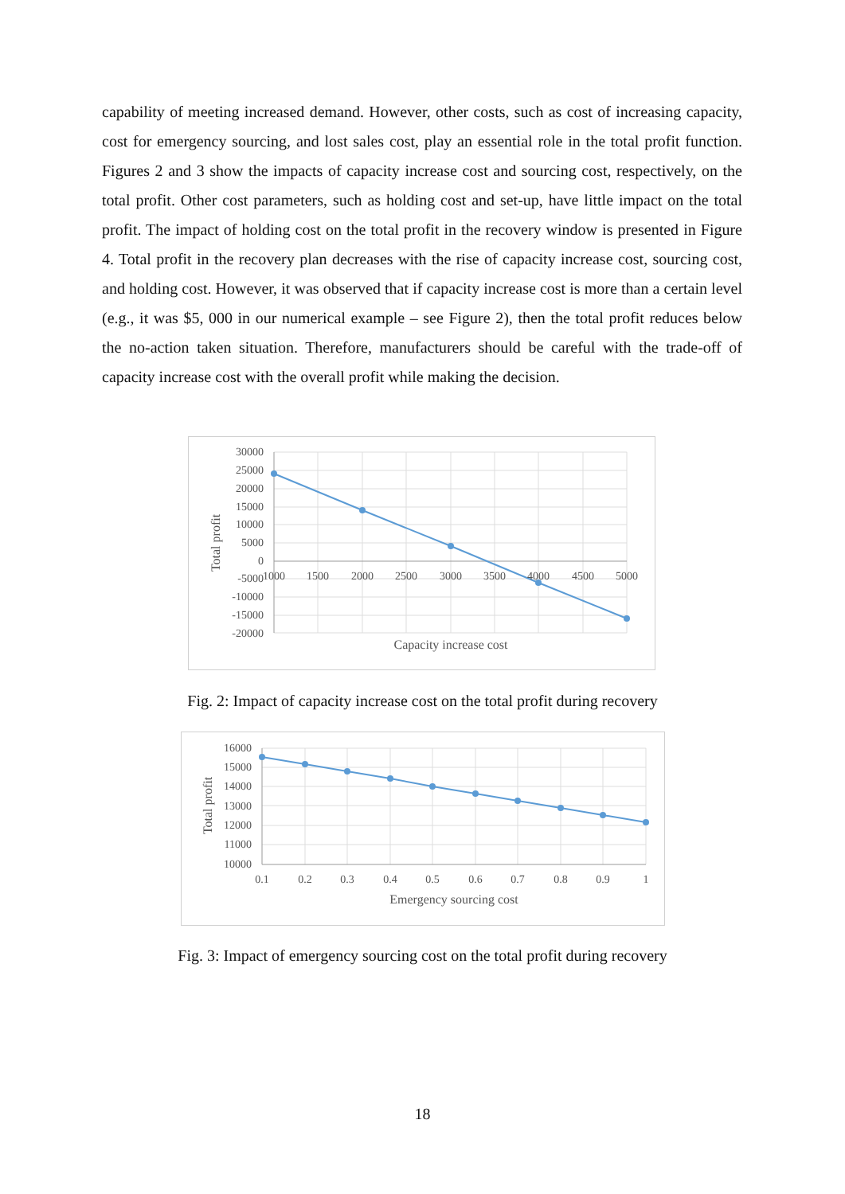capability of meeting increased demand. However, other costs, such as cost of increasing capacity, cost for emergency sourcing, and lost sales cost, play an essential role in the total profit function. Figures 2 and 3 show the impacts of capacity increase cost and sourcing cost, respectively, on the total profit. Other cost parameters, such as holding cost and set-up, have little impact on the total profit. The impact of holding cost on the total profit in the recovery window is presented in Figure 4. Total profit in the recovery plan decreases with the rise of capacity increase cost, sourcing cost, and holding cost. However, it was observed that if capacity increase cost is more than a certain level (e.g., it was $5, 000 in our numerical example – see Figure 2), then the total profit reduces below the no-action taken situation. Therefore, manufacturers should be careful with the trade-off of capacity increase cost with the overall profit while making the decision.
30000
25000
20000
15000
10000
5000
0
-5000
-10000
-15000
-20000
1000
1500
2000
2500
3000
3500
4000
4500
5000
Capacity increase cost
Total profit
Fig. 2: Impact of capacity increase cost on the total profit during recovery
16000
15000
14000
13000
12000
11000
10000
0.1
0.2
0.3
0.4
0.5
0.6
0.7
0.8
0.9
1
Emergency sourcing cost
Total profit
Fig. 3: Impact of emergency sourcing cost on the total profit during recovery
18